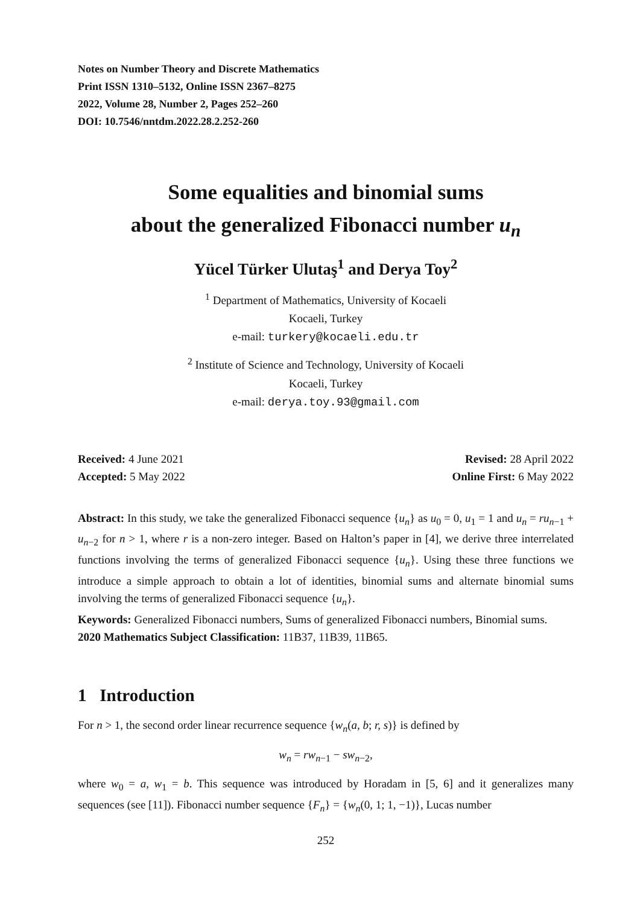Notes on Number Theory and Discrete Mathematics
Print ISSN 1310–5132, Online ISSN 2367–8275
2022, Volume 28, Number 2, Pages 252–260
DOI: 10.7546/nntdm.2022.28.2.252-260
Some equalities and binomial sums
about the generalized Fibonacci number u<sub>n</sub>
Yücel Türker Ulutaş<sup>1</sup> and Derya Toy<sup>2</sup>
<sup>1</sup> Department of Mathematics, University of Kocaeli
Kocaeli, Turkey
e-mail: turkery@kocaeli.edu.tr
<sup>2</sup> Institute of Science and Technology, University of Kocaeli
Kocaeli, Turkey
e-mail: derya.toy.93@gmail.com
Received: 4 June 2021
Accepted: 5 May 2022
Revised: 28 April 2022
Online First: 6 May 2022
Abstract: In this study, we take the generalized Fibonacci sequence {u<sub>n</sub>} as u<sub>0</sub> = 0, u<sub>1</sub> = 1 and u<sub>n</sub> = ru<sub>n−1</sub> + u<sub>n−2</sub> for n > 1, where r is a non-zero integer. Based on Halton’s paper in [4], we derive three interrelated functions involving the terms of generalized Fibonacci sequence {u<sub>n</sub>}. Using these three functions we introduce a simple approach to obtain a lot of identities, binomial sums and alternate binomial sums involving the terms of generalized Fibonacci sequence {u<sub>n</sub>}.
Keywords: Generalized Fibonacci numbers, Sums of generalized Fibonacci numbers, Binomial sums.
2020 Mathematics Subject Classification: 11B37, 11B39, 11B65.
1 Introduction
For n > 1, the second order linear recurrence sequence {w<sub>n</sub>(a, b; r, s)} is defined by
w<sub>n</sub> = rw<sub>n−1</sub> − sw<sub>n−2</sub>,
where w<sub>0</sub> = a, w<sub>1</sub> = b. This sequence was introduced by Horadam in [5, 6] and it generalizes many sequences (see [11]). Fibonacci number sequence {F<sub>n</sub>} = {w<sub>n</sub>(0, 1; 1, −1)}, Lucas number
252